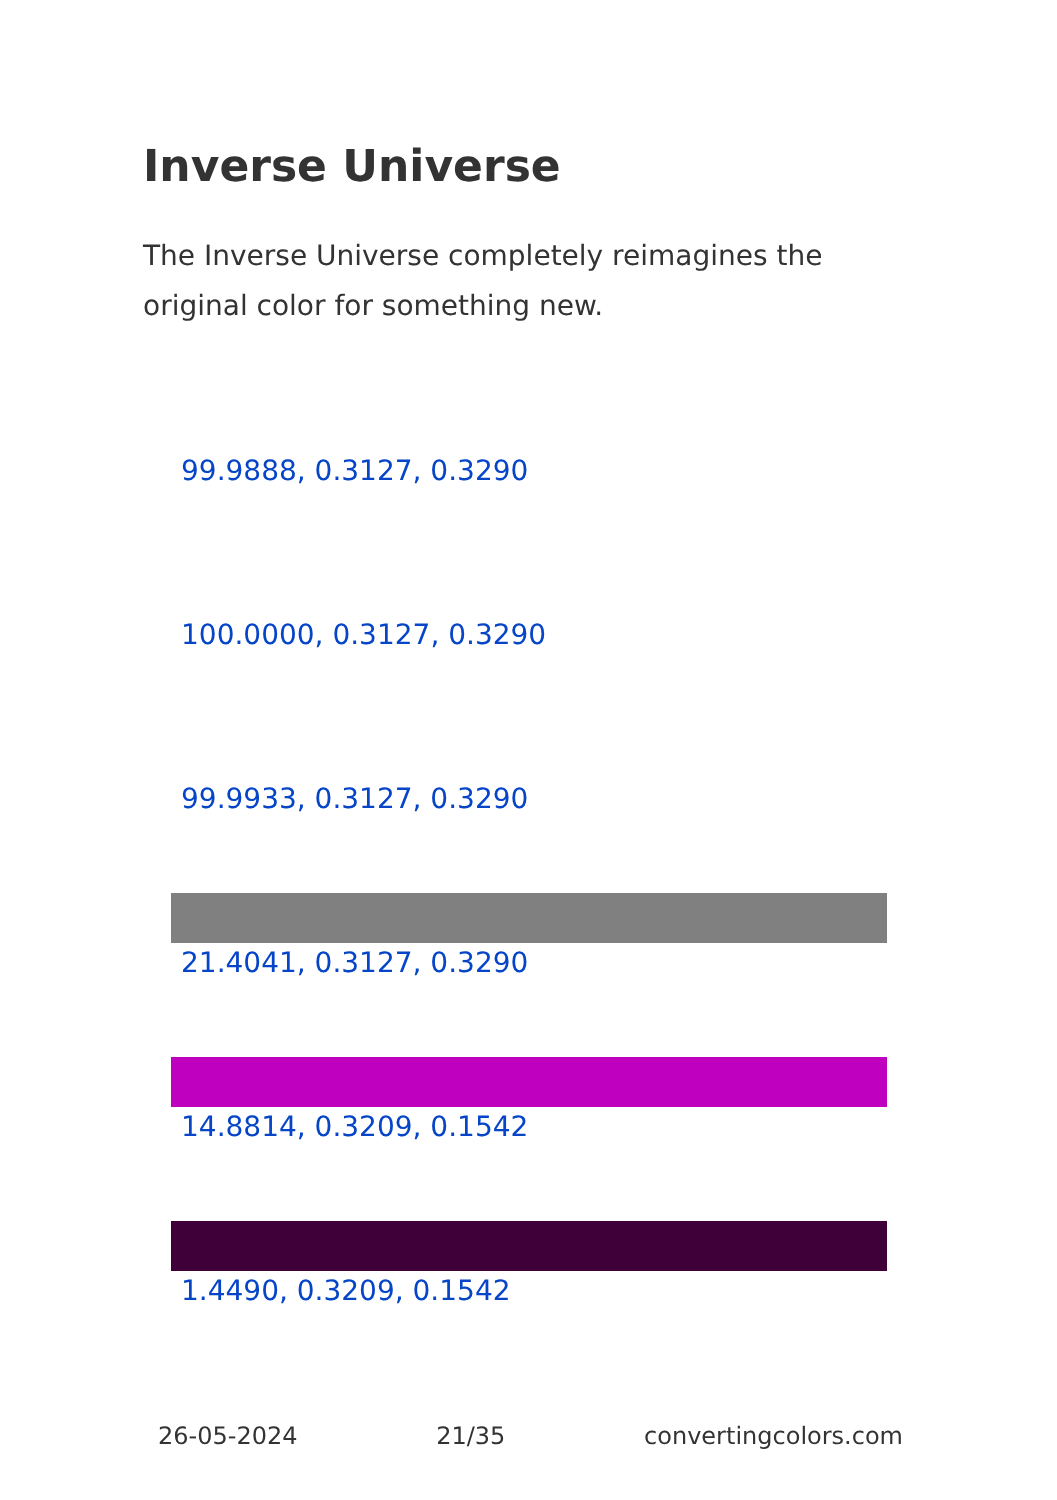Inverse Universe
The Inverse Universe completely reimagines the original color for something new.
99.9888, 0.3127, 0.3290
100.0000, 0.3127, 0.3290
99.9933, 0.3127, 0.3290
21.4041, 0.3127, 0.3290
14.8814, 0.3209, 0.1542
1.4490, 0.3209, 0.1542
26-05-2024 21/35 convertingcolors.com